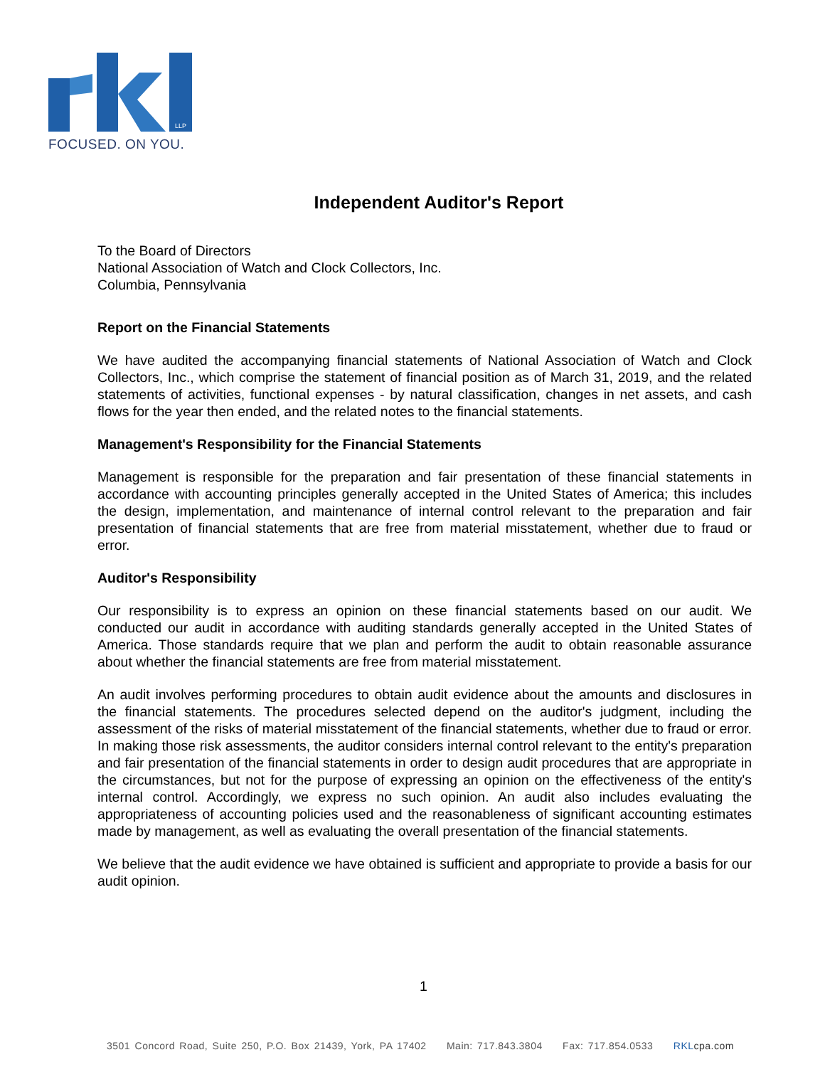LLP
FOCUSED. ON YOU.
Independent Auditor's Report
To the Board of Directors
National Association of Watch and Clock Collectors, Inc.
Columbia, Pennsylvania
Report on the Financial Statements
We have audited the accompanying financial statements of National Association of Watch and Clock Collectors, Inc., which comprise the statement of financial position as of March 31, 2019, and the related statements of activities, functional expenses - by natural classification, changes in net assets, and cash flows for the year then ended, and the related notes to the financial statements.
Management's Responsibility for the Financial Statements
Management is responsible for the preparation and fair presentation of these financial statements in accordance with accounting principles generally accepted in the United States of America; this includes the design, implementation, and maintenance of internal control relevant to the preparation and fair presentation of financial statements that are free from material misstatement, whether due to fraud or error.
Auditor's Responsibility
Our responsibility is to express an opinion on these financial statements based on our audit. We conducted our audit in accordance with auditing standards generally accepted in the United States of America. Those standards require that we plan and perform the audit to obtain reasonable assurance about whether the financial statements are free from material misstatement.
An audit involves performing procedures to obtain audit evidence about the amounts and disclosures in the financial statements. The procedures selected depend on the auditor's judgment, including the assessment of the risks of material misstatement of the financial statements, whether due to fraud or error. In making those risk assessments, the auditor considers internal control relevant to the entity's preparation and fair presentation of the financial statements in order to design audit procedures that are appropriate in the circumstances, but not for the purpose of expressing an opinion on the effectiveness of the entity's internal control. Accordingly, we express no such opinion. An audit also includes evaluating the appropriateness of accounting policies used and the reasonableness of significant accounting estimates made by management, as well as evaluating the overall presentation of the financial statements.
We believe that the audit evidence we have obtained is sufficient and appropriate to provide a basis for our audit opinion.
1
3501 Concord Road, Suite 250, P.O. Box 21439, York, PA 17402 Main: 717.843.3804 Fax: 717.854.0533 RKLcpa.com